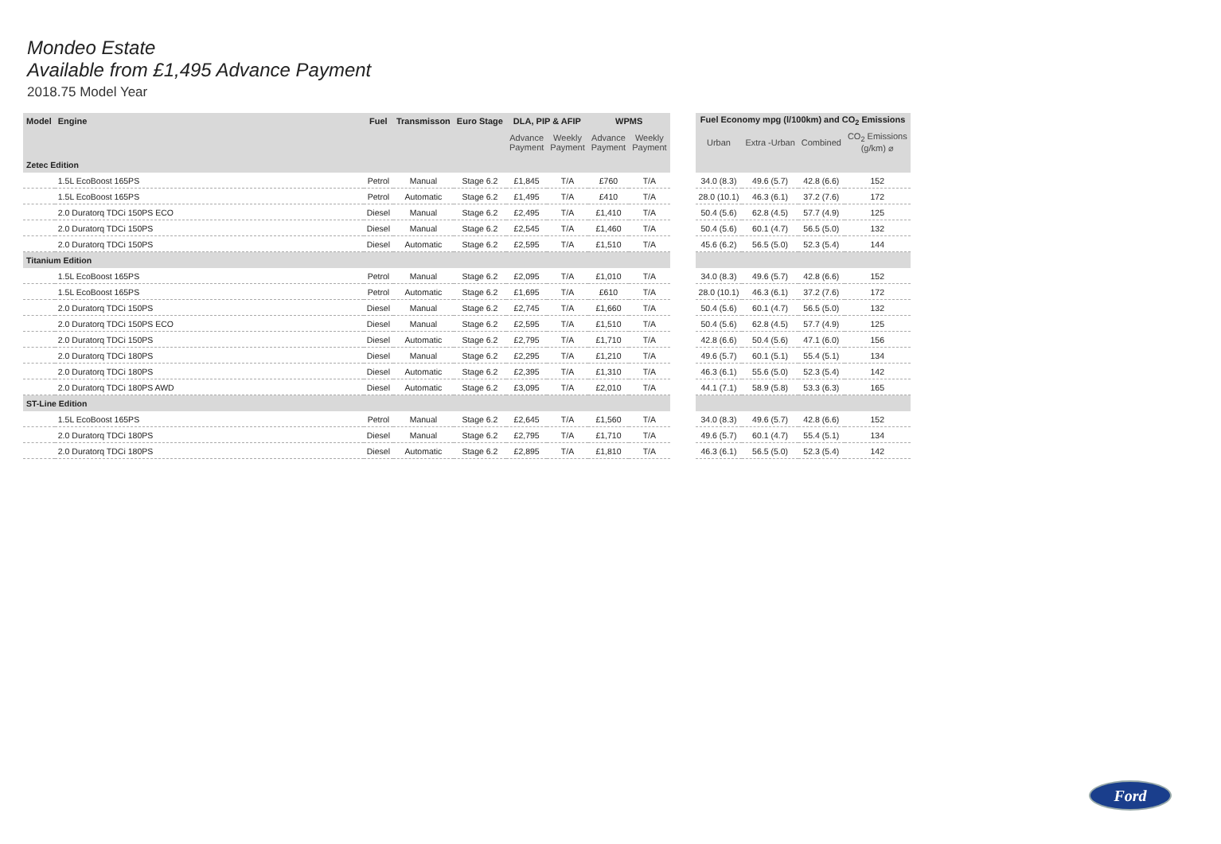Mondeo Estate
Available from £1,495 Advance Payment
2018.75 Model Year
| Model | Engine | Fuel | Transmisson | Euro Stage | DLA, PIP & AFIP | | WPMS | | | Fuel Economy mpg (l/100km) and CO<sub>2</sub> Emissions | | | |
| --- | --- | --- | --- | --- | --- | --- | --- | --- | --- | --- | --- | --- | --- |
| | | | | | Advance Payment | Weekly Payment | Advance Payment | Weekly Payment | | Urban | Extra -Urban | Combined | CO<sub>2</sub> Emissions (g/km) ⌀ |
| Zetec Edition | | | | | | | | | | | | | |
| | 1.5L EcoBoost 165PS | Petrol | Manual | Stage 6.2 | £1,845 | T/A | £760 | T/A | | 34.0 (8.3) | 49.6 (5.7) | 42.8 (6.6) | 152 |
| | 1.5L EcoBoost 165PS | Petrol | Automatic | Stage 6.2 | £1,495 | T/A | £410 | T/A | | 28.0 (10.1) | 46.3 (6.1) | 37.2 (7.6) | 172 |
| | 2.0 Duratorq TDCi 150PS ECO | Diesel | Manual | Stage 6.2 | £2,495 | T/A | £1,410 | T/A | | 50.4 (5.6) | 62.8 (4.5) | 57.7 (4.9) | 125 |
| | 2.0 Duratorq TDCi 150PS | Diesel | Manual | Stage 6.2 | £2,545 | T/A | £1,460 | T/A | | 50.4 (5.6) | 60.1 (4.7) | 56.5 (5.0) | 132 |
| | 2.0 Duratorq TDCi 150PS | Diesel | Automatic | Stage 6.2 | £2,595 | T/A | £1,510 | T/A | | 45.6 (6.2) | 56.5 (5.0) | 52.3 (5.4) | 144 |
| Titanium Edition | | | | | | | | | | | | | |
| | 1.5L EcoBoost 165PS | Petrol | Manual | Stage 6.2 | £2,095 | T/A | £1,010 | T/A | | 34.0 (8.3) | 49.6 (5.7) | 42.8 (6.6) | 152 |
| | 1.5L EcoBoost 165PS | Petrol | Automatic | Stage 6.2 | £1,695 | T/A | £610 | T/A | | 28.0 (10.1) | 46.3 (6.1) | 37.2 (7.6) | 172 |
| | 2.0 Duratorq TDCi 150PS | Diesel | Manual | Stage 6.2 | £2,745 | T/A | £1,660 | T/A | | 50.4 (5.6) | 60.1 (4.7) | 56.5 (5.0) | 132 |
| | 2.0 Duratorq TDCi 150PS ECO | Diesel | Manual | Stage 6.2 | £2,595 | T/A | £1,510 | T/A | | 50.4 (5.6) | 62.8 (4.5) | 57.7 (4.9) | 125 |
| | 2.0 Duratorq TDCi 150PS | Diesel | Automatic | Stage 6.2 | £2,795 | T/A | £1,710 | T/A | | 42.8 (6.6) | 50.4 (5.6) | 47.1 (6.0) | 156 |
| | 2.0 Duratorq TDCi 180PS | Diesel | Manual | Stage 6.2 | £2,295 | T/A | £1,210 | T/A | | 49.6 (5.7) | 60.1 (5.1) | 55.4 (5.1) | 134 |
| | 2.0 Duratorq TDCi 180PS | Diesel | Automatic | Stage 6.2 | £2,395 | T/A | £1,310 | T/A | | 46.3 (6.1) | 55.6 (5.0) | 52.3 (5.4) | 142 |
| | 2.0 Duratorq TDCi 180PS AWD | Diesel | Automatic | Stage 6.2 | £3,095 | T/A | £2,010 | T/A | | 44.1 (7.1) | 58.9 (5.8) | 53.3 (6.3) | 165 |
| ST-Line Edition | | | | | | | | | | | | | |
| | 1.5L EcoBoost 165PS | Petrol | Manual | Stage 6.2 | £2,645 | T/A | £1,560 | T/A | | 34.0 (8.3) | 49.6 (5.7) | 42.8 (6.6) | 152 |
| | 2.0 Duratorq TDCi 180PS | Diesel | Manual | Stage 6.2 | £2,795 | T/A | £1,710 | T/A | | 49.6 (5.7) | 60.1 (4.7) | 55.4 (5.1) | 134 |
| | 2.0 Duratorq TDCi 180PS | Diesel | Automatic | Stage 6.2 | £2,895 | T/A | £1,810 | T/A | | 46.3 (6.1) | 56.5 (5.0) | 52.3 (5.4) | 142 |
Ford